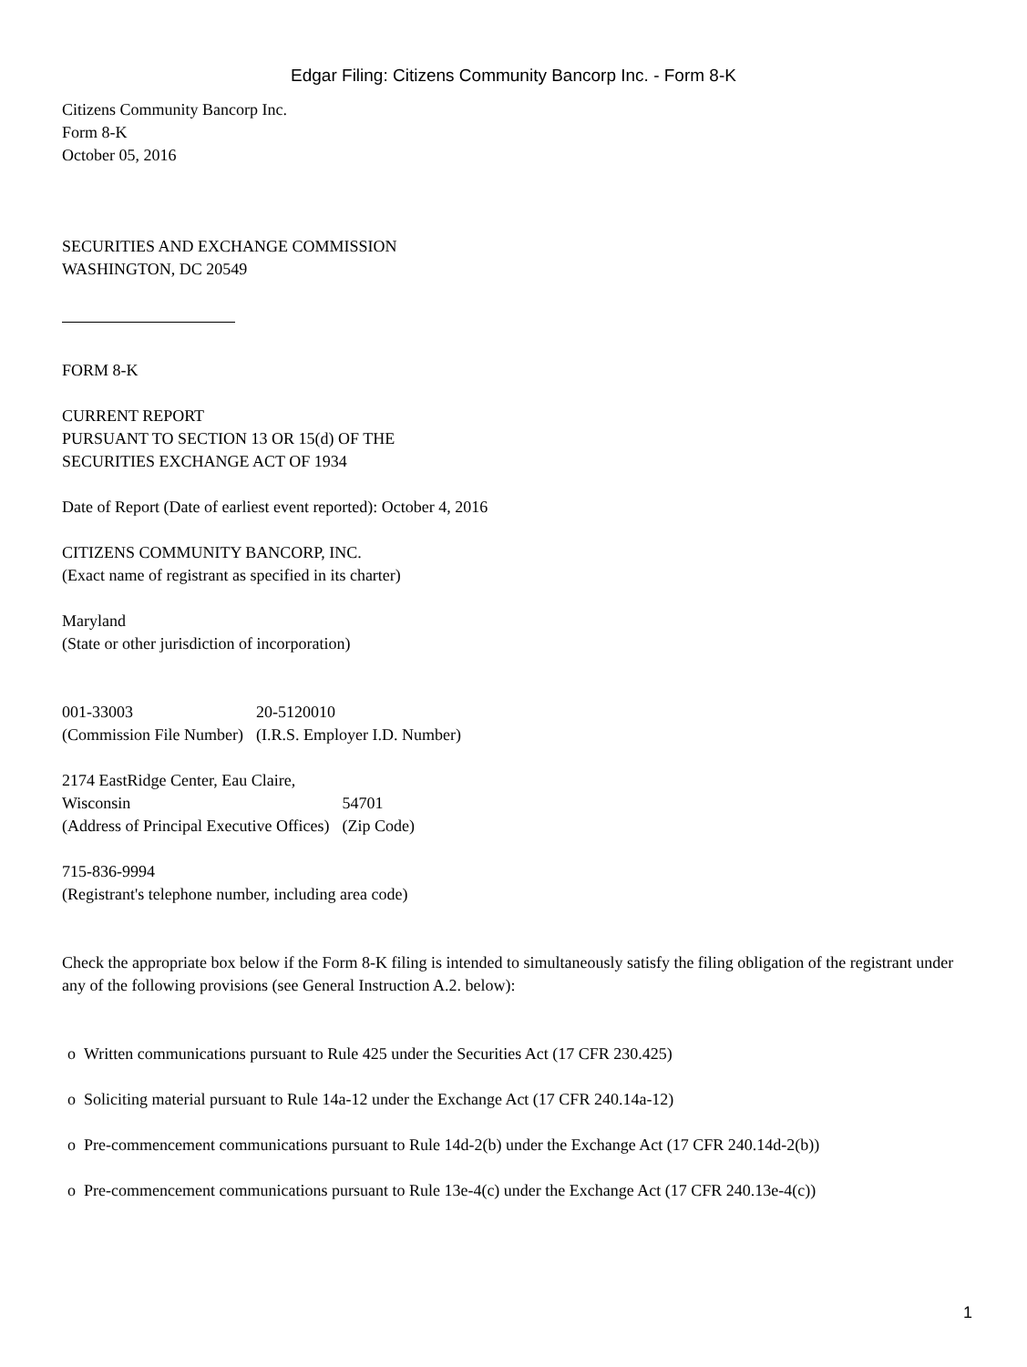Edgar Filing: Citizens Community Bancorp Inc. - Form 8-K
Citizens Community Bancorp Inc.
Form 8-K
October 05, 2016
SECURITIES AND EXCHANGE COMMISSION
WASHINGTON, DC 20549
FORM 8-K
CURRENT REPORT
PURSUANT TO SECTION 13 OR 15(d) OF THE
SECURITIES EXCHANGE ACT OF 1934
Date of Report (Date of earliest event reported): October 4, 2016
CITIZENS COMMUNITY BANCORP, INC.
(Exact name of registrant as specified in its charter)
Maryland
(State or other jurisdiction of incorporation)
| 001-33003 | 20-5120010 |
| (Commission File Number) | (I.R.S. Employer I.D. Number) |
| 2174 EastRidge Center, Eau Claire, Wisconsin | 54701 |
| (Address of Principal Executive Offices) | (Zip Code) |
715-836-9994
(Registrant's telephone number, including area code)
Check the appropriate box below if the Form 8-K filing is intended to simultaneously satisfy the filing obligation of the registrant under any of the following provisions (see General Instruction A.2. below):
o Written communications pursuant to Rule 425 under the Securities Act (17 CFR 230.425)
o Soliciting material pursuant to Rule 14a-12 under the Exchange Act (17 CFR 240.14a-12)
o Pre-commencement communications pursuant to Rule 14d-2(b) under the Exchange Act (17 CFR 240.14d-2(b))
o Pre-commencement communications pursuant to Rule 13e-4(c) under the Exchange Act (17 CFR 240.13e-4(c))
1